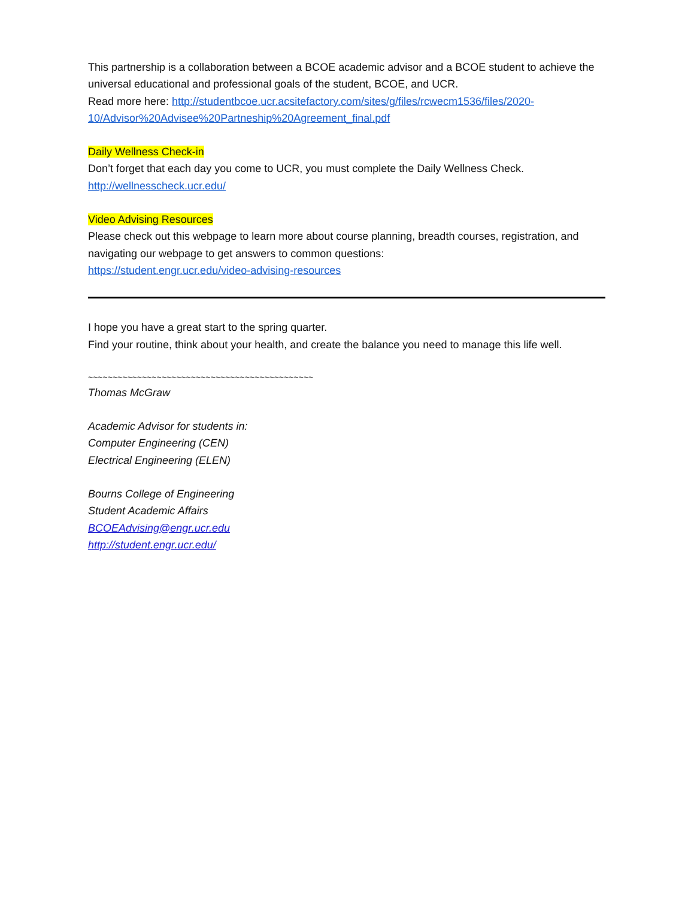This partnership is a collaboration between a BCOE academic advisor and a BCOE student to achieve the universal educational and professional goals of the student, BCOE, and UCR.
Read more here: http://studentbcoe.ucr.acsitefactory.com/sites/g/files/rcwecm1536/files/2020-10/Advisor%20Advisee%20Partneship%20Agreement_final.pdf
Daily Wellness Check-in
Don’t forget that each day you come to UCR, you must complete the Daily Wellness Check.
http://wellnesscheck.ucr.edu/
Video Advising Resources
Please check out this webpage to learn more about course planning, breadth courses, registration, and navigating our webpage to get answers to common questions:
https://student.engr.ucr.edu/video-advising-resources
I hope you have a great start to the spring quarter.
Find your routine, think about your health, and create the balance you need to manage this life well.
~~~~~~~~~~~~~~~~~~~~~~~~~~~~~~~~~~~~~~~~~~~~~~
Thomas McGraw
Academic Advisor for students in:
Computer Engineering (CEN)
Electrical Engineering (ELEN)
Bourns College of Engineering
Student Academic Affairs
BCOEAdvising@engr.ucr.edu
http://student.engr.ucr.edu/